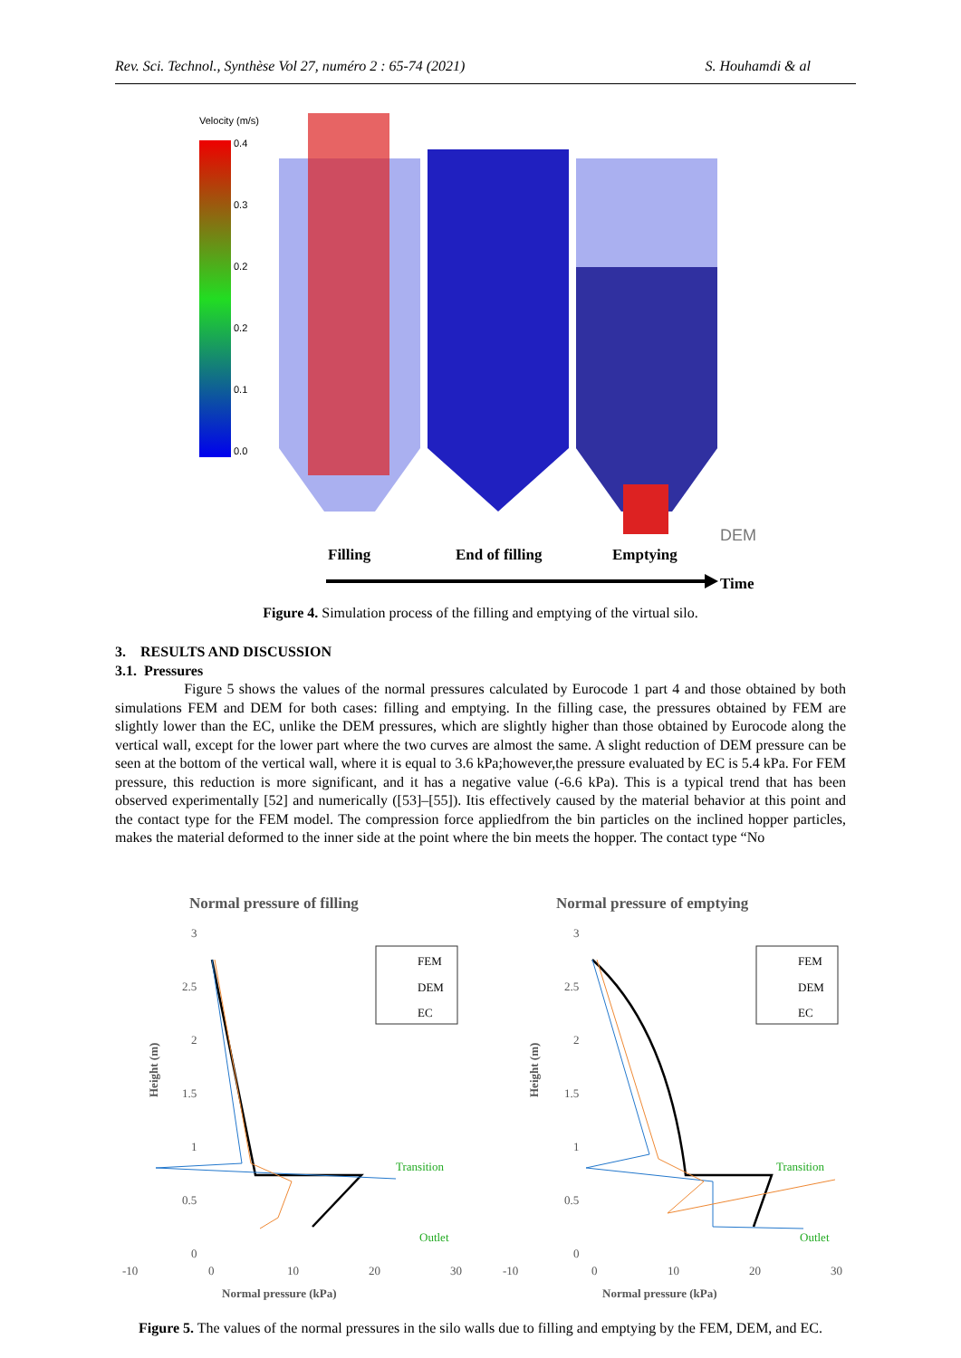Rev. Sci. Technol., Synthèse Vol 27, numéro 2 : 65-74 (2021) S. Houhamdi & al
Velocity (m/s)
0.4
0.3
0.2
0.2
0.1
0.0
DEM
Filling
End of filling
Emptying
Time
Figure 4. Simulation process of the filling and emptying of the virtual silo.
3. RESULTS AND DISCUSSION
3.1. Pressures
Figure 5 shows the values of the normal pressures calculated by Eurocode 1 part 4 and those obtained by both simulations FEM and DEM for both cases: filling and emptying. In the filling case, the pressures obtained by FEM are slightly lower than the EC, unlike the DEM pressures, which are slightly higher than those obtained by Eurocode along the vertical wall, except for the lower part where the two curves are almost the same. A slight reduction of DEM pressure can be seen at the bottom of the vertical wall, where it is equal to 3.6 kPa;however,the pressure evaluated by EC is 5.4 kPa. For FEM pressure, this reduction is more significant, and it has a negative value (-6.6 kPa). This is a typical trend that has been observed experimentally [52] and numerically ([53]–[55]). Itis effectively caused by the material behavior at this point and the contact type for the FEM model. The compression force appliedfrom the bin particles on the inclined hopper particles, makes the material deformed to the inner side at the point where the bin meets the hopper. The contact type “No
Normal pressure of filling
3
2.5
2
1.5
1
0.5
0
Height (m)
-10
0
10
20
30
Normal pressure (kPa)
FEM
DEM
EC
Transition
Outlet
Normal pressure of emptying
3
2.5
2
1.5
1
0.5
0
Height (m)
-10
0
10
20
30
Normal pressure (kPa)
FEM
DEM
EC
Transition
Outlet
Figure 5. The values of the normal pressures in the silo walls due to filling and emptying by the FEM, DEM, and EC.